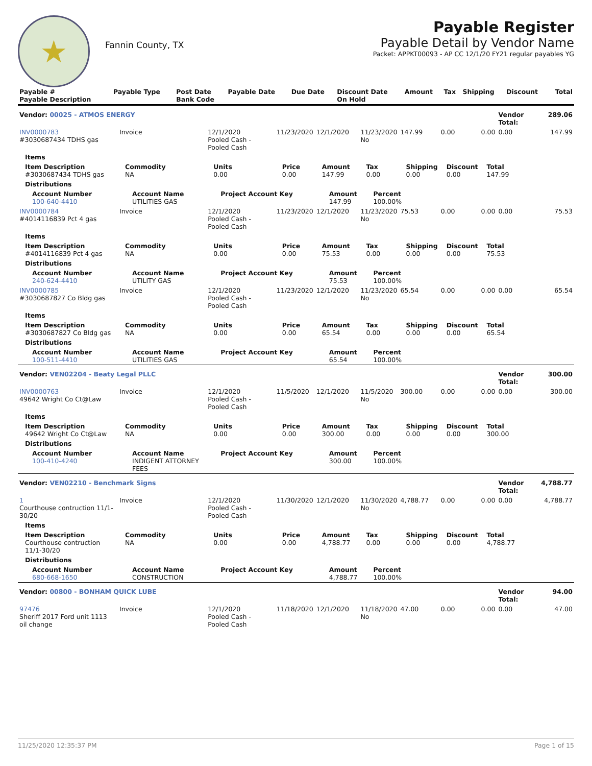★
Fannin County, TX
Payable Register
Payable Detail by Vendor Name
Packet: APPKT00093 - AP CC 12/1/20 FY21 regular payables YG
| Payable # Payable Description | Payable Type | Post Date Bank Code | Payable Date | Due Date | Discount Date On Hold | Amount | Tax | Shipping | Discount | Total |
| --- | --- | --- | --- | --- | --- | --- | --- | --- | --- | --- |
| Vendor: 00025 - ATMOS ENERGY | | | | | | | | | Vendor Total: | 289.06 |
| INV0000783 #3030687434 TDHS gas | Invoice | 12/1/2020 Pooled Cash - Pooled Cash | 11/23/2020 | 12/1/2020 | 11/23/2020 No | 147.99 | 0.00 | 0.00 | 0.00 | 147.99 |
| Items | | | | | | | | | | |
| Item Description #3030687434 TDHS gas | Commodity NA | Units 0.00 | Price 0.00 | Amount 147.99 | Tax 0.00 | Shipping 0.00 | Discount 0.00 | Total 147.99 | | |
| Distributions | | | | | | | | | | |
| Account Number 100-640-4410 | Account Name UTILITIES GAS | Project Account Key | | Amount 147.99 | Percent 100.00% | | | | | |
| INV0000784 #4014116839 Pct 4 gas | Invoice | 12/1/2020 Pooled Cash - Pooled Cash | 11/23/2020 | 12/1/2020 | 11/23/2020 No | 75.53 | 0.00 | 0.00 | 0.00 | 75.53 |
| Items | | | | | | | | | | |
| Item Description #4014116839 Pct 4 gas | Commodity NA | Units 0.00 | Price 0.00 | Amount 75.53 | Tax 0.00 | Shipping 0.00 | Discount 0.00 | Total 75.53 | | |
| Distributions | | | | | | | | | | |
| Account Number 240-624-4410 | Account Name UTILITY GAS | Project Account Key | | Amount 75.53 | Percent 100.00% | | | | | |
| INV0000785 #3030687827 Co Bldg gas | Invoice | 12/1/2020 Pooled Cash - Pooled Cash | 11/23/2020 | 12/1/2020 | 11/23/2020 No | 65.54 | 0.00 | 0.00 | 0.00 | 65.54 |
| Items | | | | | | | | | | |
| Item Description #3030687827 Co Bldg gas | Commodity NA | Units 0.00 | Price 0.00 | Amount 65.54 | Tax 0.00 | Shipping 0.00 | Discount 0.00 | Total 65.54 | | |
| Distributions | | | | | | | | | | |
| Account Number 100-511-4410 | Account Name UTILITIES GAS | Project Account Key | | Amount 65.54 | Percent 100.00% | | | | | |
| Vendor: VEN02204 - Beaty Legal PLLC | | | | | | | | | Vendor Total: | 300.00 |
| INV0000763 49642 Wright Co Ct@Law | Invoice | 12/1/2020 Pooled Cash - Pooled Cash | 11/5/2020 | 12/1/2020 | 11/5/2020 No | 300.00 | 0.00 | 0.00 | 0.00 | 300.00 |
| Items | | | | | | | | | | |
| Item Description 49642 Wright Co Ct@Law | Commodity NA | Units 0.00 | Price 0.00 | Amount 300.00 | Tax 0.00 | Shipping 0.00 | Discount 0.00 | Total 300.00 | | |
| Distributions | | | | | | | | | | |
| Account Number 100-410-4240 | Account Name INDIGENT ATTORNEY FEES | Project Account Key | | Amount 300.00 | Percent 100.00% | | | | | |
| Vendor: VEN02210 - Benchmark Signs | | | | | | | | | Vendor Total: | 4,788.77 |
| 1 Courthouse contruction 11/1-30/20 | Invoice | 12/1/2020 Pooled Cash - Pooled Cash | 11/30/2020 | 12/1/2020 | 11/30/2020 No | 4,788.77 | 0.00 | 0.00 | 0.00 | 4,788.77 |
| Items | | | | | | | | | | |
| Item Description Courthouse contruction 11/1-30/20 | Commodity NA | Units 0.00 | Price 0.00 | Amount 4,788.77 | Tax 0.00 | Shipping 0.00 | Discount 0.00 | Total 4,788.77 | | |
| Distributions | | | | | | | | | | |
| Account Number 680-668-1650 | Account Name CONSTRUCTION | Project Account Key | | Amount 4,788.77 | Percent 100.00% | | | | | |
| Vendor: 00800 - BONHAM QUICK LUBE | | | | | | | | | Vendor Total: | 94.00 |
| 97476 Sheriff 2017 Ford unit 1113 oil change | Invoice | 12/1/2020 Pooled Cash - Pooled Cash | 11/18/2020 | 12/1/2020 | 11/18/2020 No | 47.00 | 0.00 | 0.00 | 0.00 | 47.00 |
11/25/2020 12:35:37 PM Page 1 of 15